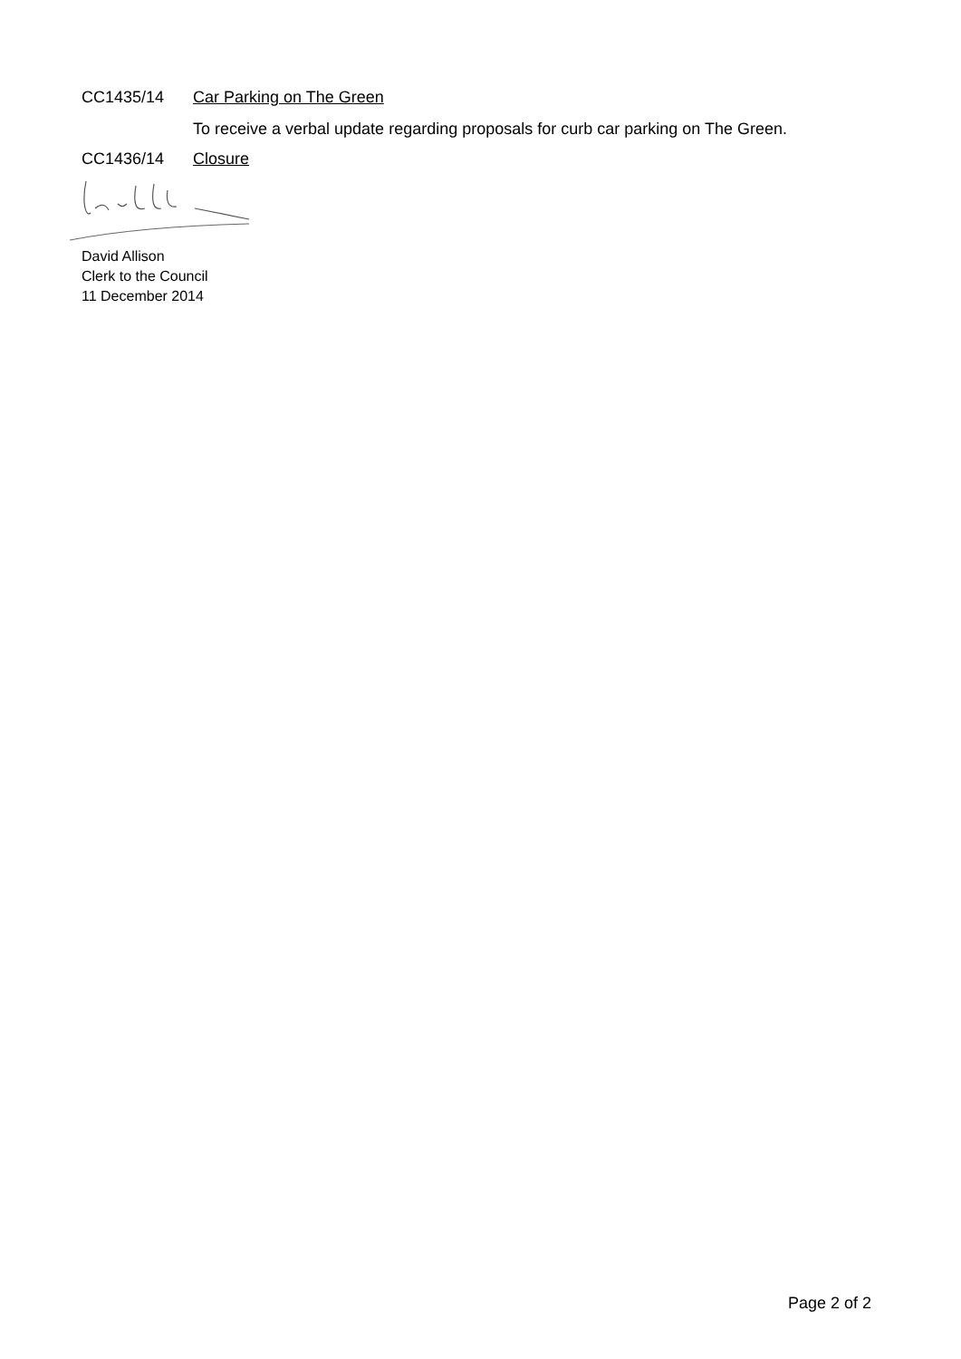CC1435/14 Car Parking on The Green
To receive a verbal update regarding proposals for curb car parking on The Green.
CC1436/14 Closure
David Allison
Clerk to the Council
11 December 2014
Page 2 of 2